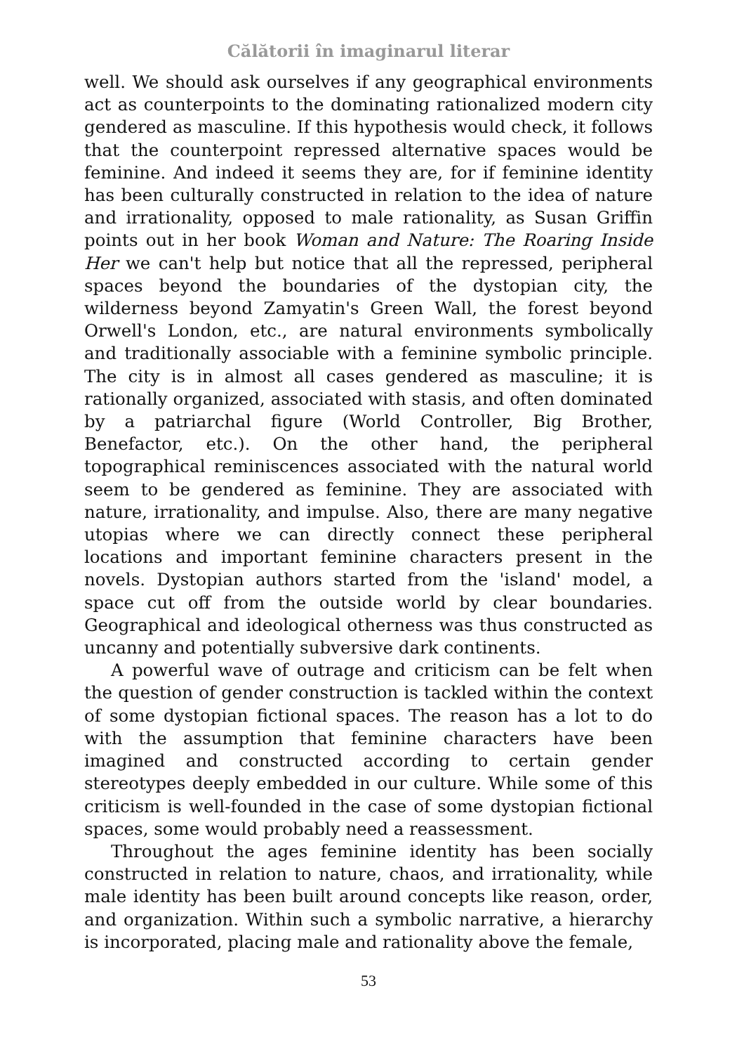Călătorii în imaginarul literar
well. We should ask ourselves if any geographical environments act as counterpoints to the dominating rationalized modern city gendered as masculine. If this hypothesis would check, it follows that the counterpoint repressed alternative spaces would be feminine. And indeed it seems they are, for if feminine identity has been culturally constructed in relation to the idea of nature and irrationality, opposed to male rationality, as Susan Griffin points out in her book Woman and Nature: The Roaring Inside Her we can't help but notice that all the repressed, peripheral spaces beyond the boundaries of the dystopian city, the wilderness beyond Zamyatin's Green Wall, the forest beyond Orwell's London, etc., are natural environments symbolically and traditionally associable with a feminine symbolic principle. The city is in almost all cases gendered as masculine; it is rationally organized, associated with stasis, and often dominated by a patriarchal figure (World Controller, Big Brother, Benefactor, etc.). On the other hand, the peripheral topographical reminiscences associated with the natural world seem to be gendered as feminine. They are associated with nature, irrationality, and impulse. Also, there are many negative utopias where we can directly connect these peripheral locations and important feminine characters present in the novels. Dystopian authors started from the 'island' model, a space cut off from the outside world by clear boundaries. Geographical and ideological otherness was thus constructed as uncanny and potentially subversive dark continents.
A powerful wave of outrage and criticism can be felt when the question of gender construction is tackled within the context of some dystopian fictional spaces. The reason has a lot to do with the assumption that feminine characters have been imagined and constructed according to certain gender stereotypes deeply embedded in our culture. While some of this criticism is well-founded in the case of some dystopian fictional spaces, some would probably need a reassessment.
Throughout the ages feminine identity has been socially constructed in relation to nature, chaos, and irrationality, while male identity has been built around concepts like reason, order, and organization. Within such a symbolic narrative, a hierarchy is incorporated, placing male and rationality above the female,
53